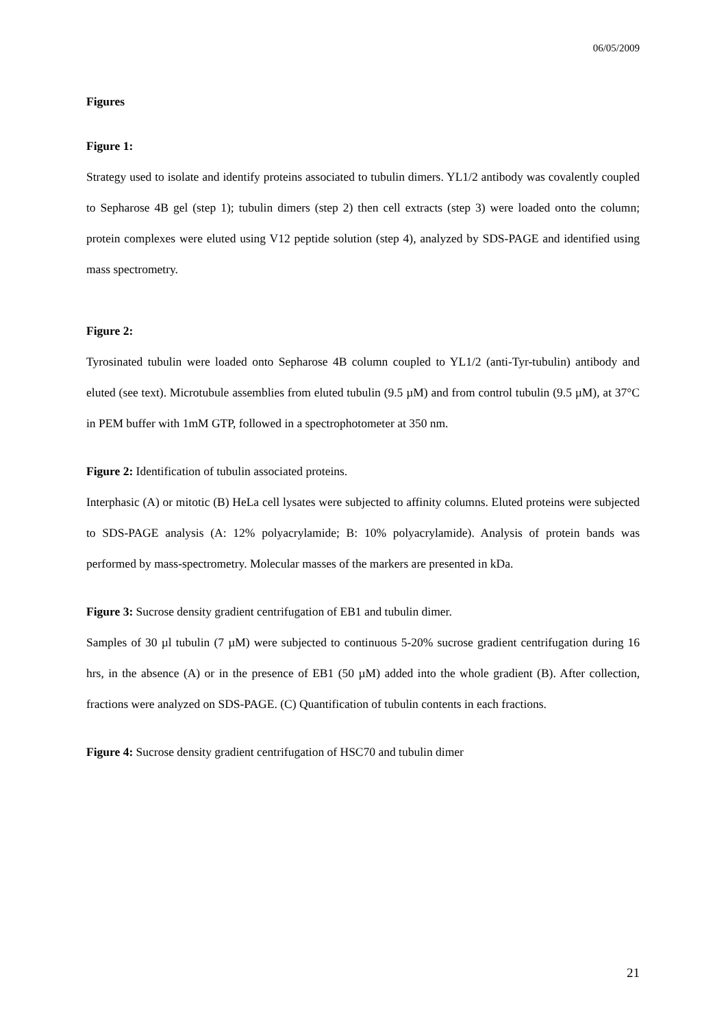06/05/2009
Figures
Figure 1:
Strategy used to isolate and identify proteins associated to tubulin dimers. YL1/2 antibody was covalently coupled to Sepharose 4B gel (step 1); tubulin dimers (step 2) then cell extracts (step 3) were loaded onto the column; protein complexes were eluted using V12 peptide solution (step 4), analyzed by SDS-PAGE and identified using mass spectrometry.
Figure 2:
Tyrosinated tubulin were loaded onto Sepharose 4B column coupled to YL1/2 (anti-Tyr-tubulin) antibody and eluted (see text). Microtubule assemblies from eluted tubulin (9.5 µM) and from control tubulin (9.5 µM), at 37°C in PEM buffer with 1mM GTP, followed in a spectrophotometer at 350 nm.
Figure 2: Identification of tubulin associated proteins.
Interphasic (A) or mitotic (B) HeLa cell lysates were subjected to affinity columns. Eluted proteins were subjected to SDS-PAGE analysis (A: 12% polyacrylamide; B: 10% polyacrylamide). Analysis of protein bands was performed by mass-spectrometry. Molecular masses of the markers are presented in kDa.
Figure 3: Sucrose density gradient centrifugation of EB1 and tubulin dimer.
Samples of 30 µl tubulin (7 µM) were subjected to continuous 5-20% sucrose gradient centrifugation during 16 hrs, in the absence (A) or in the presence of EB1 (50 µM) added into the whole gradient (B). After collection, fractions were analyzed on SDS-PAGE. (C) Quantification of tubulin contents in each fractions.
Figure 4: Sucrose density gradient centrifugation of HSC70 and tubulin dimer
21